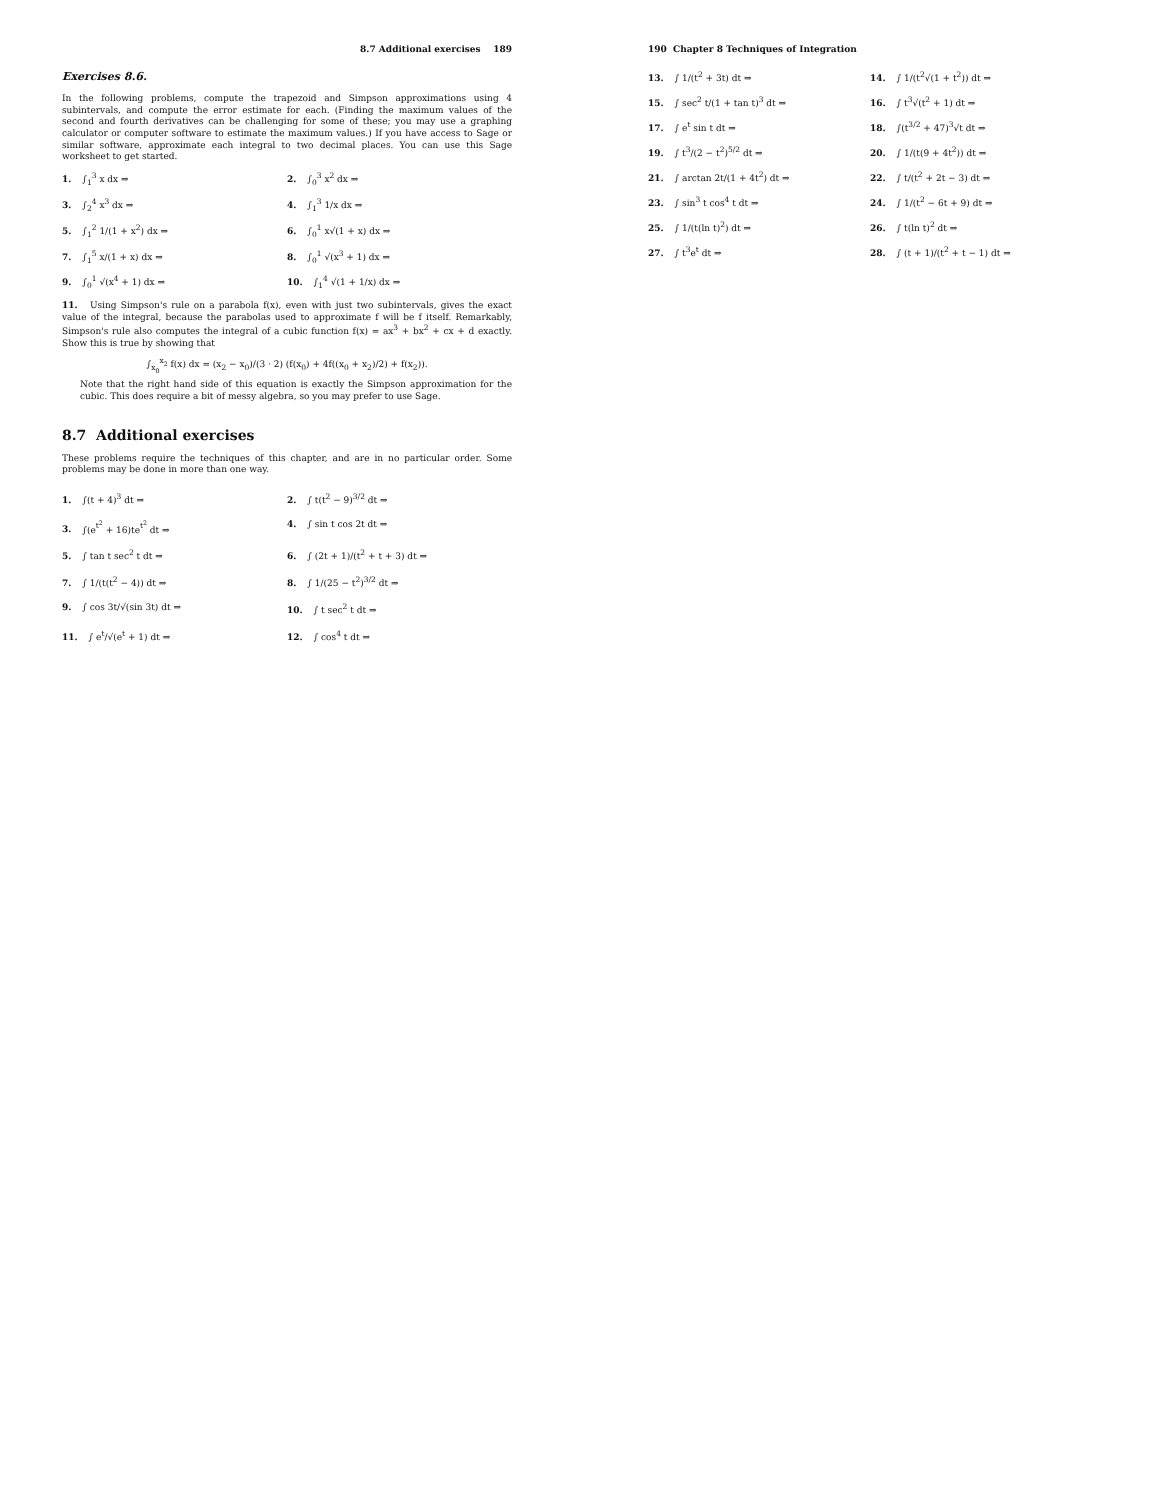8.7 Additional exercises 189
Exercises 8.6.
In the following problems, compute the trapezoid and Simpson approximations using 4 subintervals, and compute the error estimate for each. (Finding the maximum values of the second and fourth derivatives can be challenging for some of these; you may use a graphing calculator or computer software to estimate the maximum values.) If you have access to Sage or similar software, approximate each integral to two decimal places. You can use this Sage worksheet to get started.
1. ∫<sub>1</sub><sup>3</sup> x dx ⇒
2. ∫<sub>0</sub><sup>3</sup> x<sup>2</sup> dx ⇒
3. ∫<sub>2</sub><sup>4</sup> x<sup>3</sup> dx ⇒
4. ∫<sub>1</sub><sup>3</sup> 1/x dx ⇒
5. ∫<sub>1</sub><sup>2</sup> 1/(1 + x<sup>2</sup>) dx ⇒
6. ∫<sub>0</sub><sup>1</sup> x√(1 + x) dx ⇒
7. ∫<sub>1</sub><sup>5</sup> x/(1 + x) dx ⇒
8. ∫<sub>0</sub><sup>1</sup> √(x<sup>3</sup> + 1) dx ⇒
9. ∫<sub>0</sub><sup>1</sup> √(x<sup>4</sup> + 1) dx ⇒
10. ∫<sub>1</sub><sup>4</sup> √(1 + 1/x) dx ⇒
11. Using Simpson's rule on a parabola f(x), even with just two subintervals, gives the exact value of the integral, because the parabolas used to approximate f will be f itself. Remarkably, Simpson's rule also computes the integral of a cubic function f(x) = ax<sup>3</sup> + bx<sup>2</sup> + cx + d exactly. Show this is true by showing that
∫<sub>x<sub>0</sub></sub><sup>x<sub>2</sub></sup> f(x) dx = (x<sub>2</sub> − x<sub>0</sub>)/(3 · 2) (f(x<sub>0</sub>) + 4f((x<sub>0</sub> + x<sub>2</sub>)/2) + f(x<sub>2</sub>)).
Note that the right hand side of this equation is exactly the Simpson approximation for the cubic. This does require a bit of messy algebra, so you may prefer to use Sage.
8.7 Additional exercises
These problems require the techniques of this chapter, and are in no particular order. Some problems may be done in more than one way.
1. ∫(t + 4)<sup>3</sup> dt ⇒
2. ∫ t(t<sup>2</sup> − 9)<sup>3/2</sup> dt ⇒
3. ∫(e<sup>t<sup>2</sup></sup> + 16)te<sup>t<sup>2</sup></sup> dt ⇒
4. ∫ sin t cos 2t dt ⇒
5. ∫ tan t sec<sup>2</sup> t dt ⇒
6. ∫ (2t + 1)/(t<sup>2</sup> + t + 3) dt ⇒
7. ∫ 1/(t(t<sup>2</sup> − 4)) dt ⇒
8. ∫ 1/(25 − t<sup>2</sup>)<sup>3/2</sup> dt ⇒
9. ∫ cos 3t/√(sin 3t) dt ⇒
10. ∫ t sec<sup>2</sup> t dt ⇒
11. ∫ e<sup>t</sup>/√(e<sup>t</sup> + 1) dt ⇒
12. ∫ cos<sup>4</sup> t dt ⇒
190 Chapter 8 Techniques of Integration
13. ∫ 1/(t<sup>2</sup> + 3t) dt ⇒
14. ∫ 1/(t<sup>2</sup>√(1 + t<sup>2</sup>)) dt ⇒
15. ∫ sec<sup>2</sup> t/(1 + tan t)<sup>3</sup> dt ⇒
16. ∫ t<sup>3</sup>√(t<sup>2</sup> + 1) dt ⇒
17. ∫ e<sup>t</sup> sin t dt ⇒
18. ∫(t<sup>3/2</sup> + 47)<sup>3</sup>√t dt ⇒
19. ∫ t<sup>3</sup>/(2 − t<sup>2</sup>)<sup>5/2</sup> dt ⇒
20. ∫ 1/(t(9 + 4t<sup>2</sup>)) dt ⇒
21. ∫ arctan 2t/(1 + 4t<sup>2</sup>) dt ⇒
22. ∫ t/(t<sup>2</sup> + 2t − 3) dt ⇒
23. ∫ sin<sup>3</sup> t cos<sup>4</sup> t dt ⇒
24. ∫ 1/(t<sup>2</sup> − 6t + 9) dt ⇒
25. ∫ 1/(t(ln t)<sup>2</sup>) dt ⇒
26. ∫ t(ln t)<sup>2</sup> dt ⇒
27. ∫ t<sup>3</sup>e<sup>t</sup> dt ⇒
28. ∫ (t + 1)/(t<sup>2</sup> + t − 1) dt ⇒